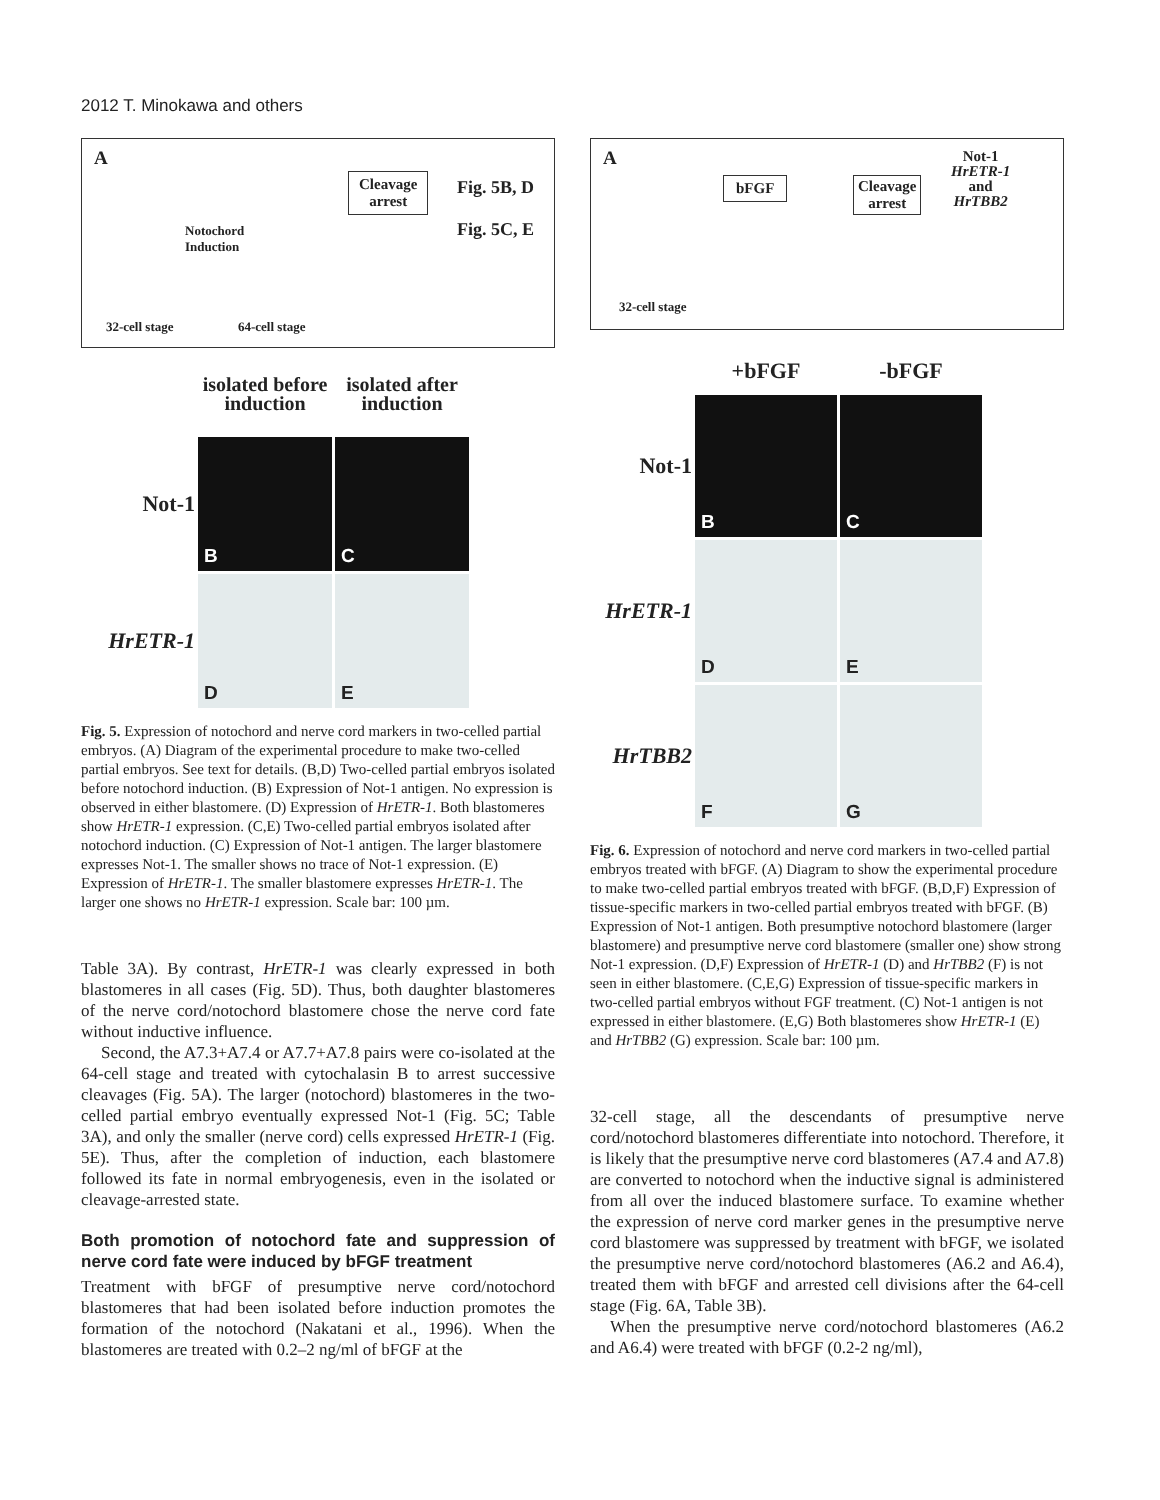2012 T. Minokawa and others
A
Cleavage
arrest
Fig. 5B, D
Fig. 5C, E
Notochord
Induction
32-cell stage 64-cell stage
isolated before induction
isolated after induction
Not-1
B
C
HrETR-1
D
E
Fig. 5. Expression of notochord and nerve cord markers in two-celled partial embryos. (A) Diagram of the experimental procedure to make two-celled partial embryos. See text for details. (B,D) Two-celled partial embryos isolated before notochord induction. (B) Expression of Not-1 antigen. No expression is observed in either blastomere. (D) Expression of HrETR-1. Both blastomeres show HrETR-1 expression. (C,E) Two-celled partial embryos isolated after notochord induction. (C) Expression of Not-1 antigen. The larger blastomere expresses Not-1. The smaller shows no trace of Not-1 expression. (E) Expression of HrETR-1. The smaller blastomere expresses HrETR-1. The larger one shows no HrETR-1 expression. Scale bar: 100 µm.
Table 3A). By contrast, HrETR-1 was clearly expressed in both blastomeres in all cases (Fig. 5D). Thus, both daughter blastomeres of the nerve cord/notochord blastomere chose the nerve cord fate without inductive influence.
Second, the A7.3+A7.4 or A7.7+A7.8 pairs were co-isolated at the 64-cell stage and treated with cytochalasin B to arrest successive cleavages (Fig. 5A). The larger (notochord) blastomeres in the two-celled partial embryo eventually expressed Not-1 (Fig. 5C; Table 3A), and only the smaller (nerve cord) cells expressed HrETR-1 (Fig. 5E). Thus, after the completion of induction, each blastomere followed its fate in normal embryogenesis, even in the isolated or cleavage-arrested state.
Both promotion of notochord fate and suppression of nerve cord fate were induced by bFGF treatment
Treatment with bFGF of presumptive nerve cord/notochord blastomeres that had been isolated before induction promotes the formation of the notochord (Nakatani et al., 1996). When the blastomeres are treated with 0.2–2 ng/ml of bFGF at the
A
bFGF
Cleavage
arrest
Not-1
HrETR-1
and
HrTBB2
32-cell stage
+bFGF
-bFGF
Not-1
B
C
HrETR-1
D
E
HrTBB2
F
G
Fig. 6. Expression of notochord and nerve cord markers in two-celled partial embryos treated with bFGF. (A) Diagram to show the experimental procedure to make two-celled partial embryos treated with bFGF. (B,D,F) Expression of tissue-specific markers in two-celled partial embryos treated with bFGF. (B) Expression of Not-1 antigen. Both presumptive notochord blastomere (larger blastomere) and presumptive nerve cord blastomere (smaller one) show strong Not-1 expression. (D,F) Expression of HrETR-1 (D) and HrTBB2 (F) is not seen in either blastomere. (C,E,G) Expression of tissue-specific markers in two-celled partial embryos without FGF treatment. (C) Not-1 antigen is not expressed in either blastomere. (E,G) Both blastomeres show HrETR-1 (E) and HrTBB2 (G) expression. Scale bar: 100 µm.
32-cell stage, all the descendants of presumptive nerve cord/notochord blastomeres differentiate into notochord. Therefore, it is likely that the presumptive nerve cord blastomeres (A7.4 and A7.8) are converted to notochord when the inductive signal is administered from all over the induced blastomere surface. To examine whether the expression of nerve cord marker genes in the presumptive nerve cord blastomere was suppressed by treatment with bFGF, we isolated the presumptive nerve cord/notochord blastomeres (A6.2 and A6.4), treated them with bFGF and arrested cell divisions after the 64-cell stage (Fig. 6A, Table 3B).
When the presumptive nerve cord/notochord blastomeres (A6.2 and A6.4) were treated with bFGF (0.2-2 ng/ml),